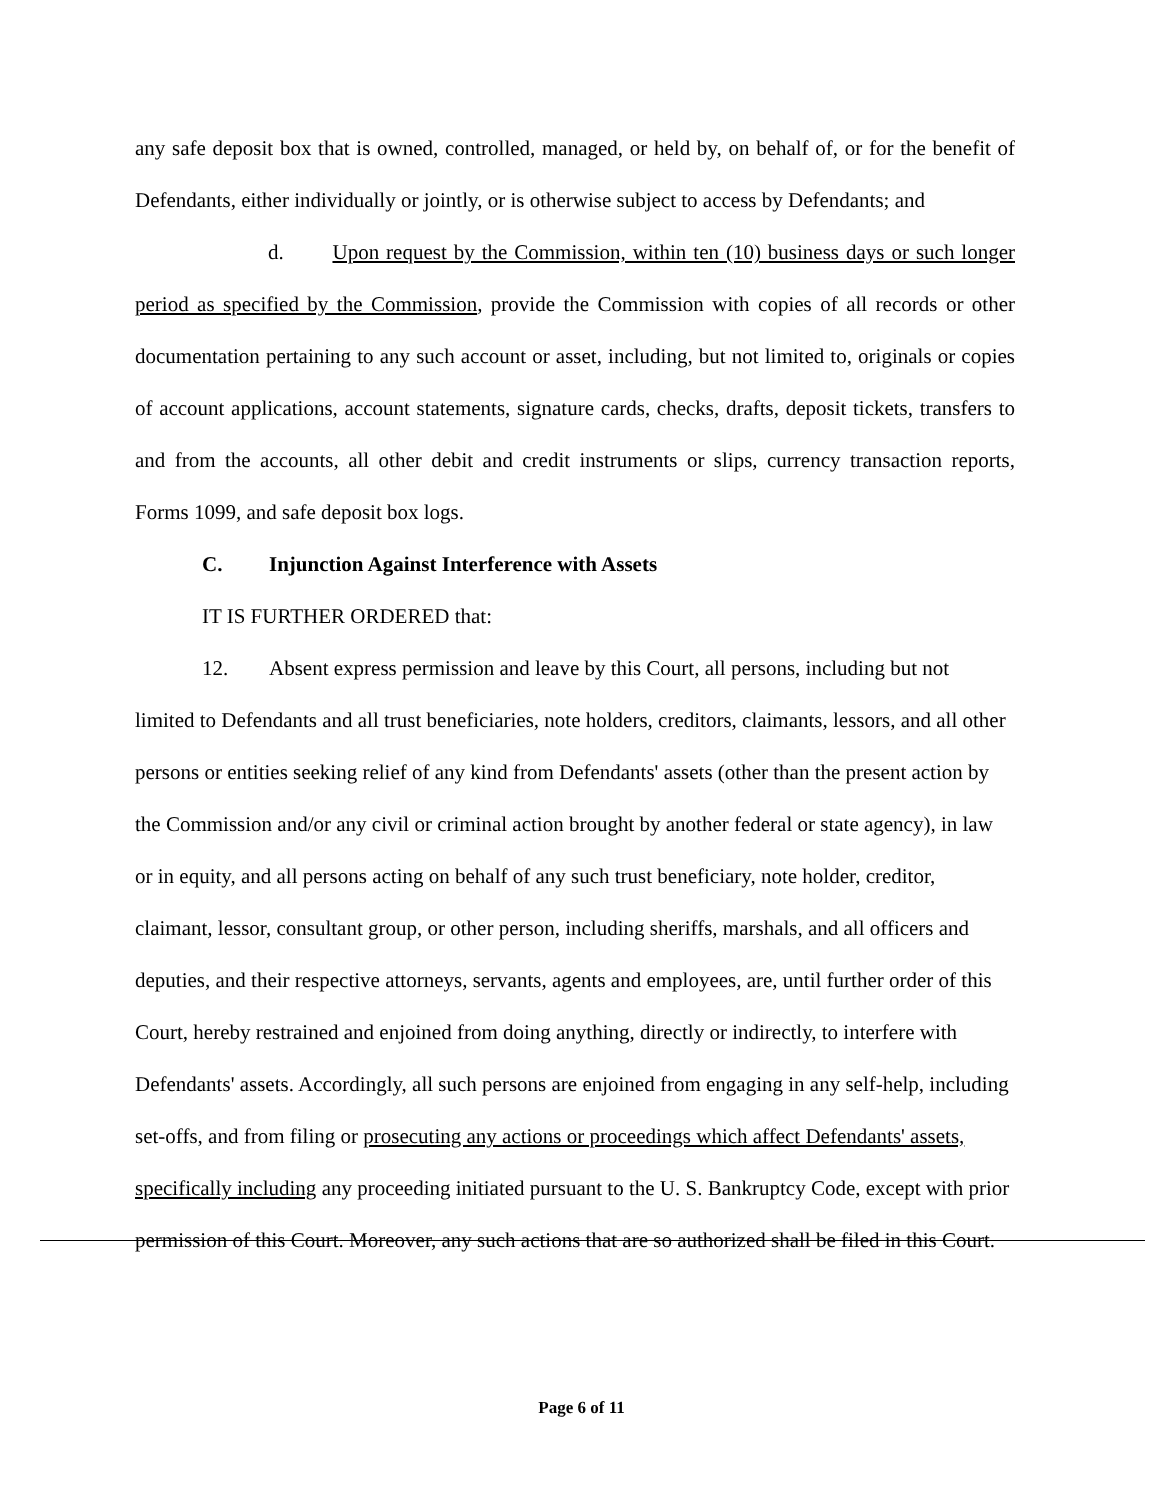any safe deposit box that is owned, controlled, managed, or held by, on behalf of, or for the benefit of Defendants, either individually or jointly, or is otherwise subject to access by Defendants; and
d. Upon request by the Commission, within ten (10) business days or such longer period as specified by the Commission, provide the Commission with copies of all records or other documentation pertaining to any such account or asset, including, but not limited to, originals or copies of account applications, account statements, signature cards, checks, drafts, deposit tickets, transfers to and from the accounts, all other debit and credit instruments or slips, currency transaction reports, Forms 1099, and safe deposit box logs.
C. Injunction Against Interference with Assets
IT IS FURTHER ORDERED that:
12. Absent express permission and leave by this Court, all persons, including but not
limited to Defendants and all trust beneficiaries, note holders, creditors, claimants, lessors, and all other persons or entities seeking relief of any kind from Defendants' assets (other than the present action by the Commission and/or any civil or criminal action brought by another federal or state agency), in law or in equity, and all persons acting on behalf of any such trust beneficiary, note holder, creditor, claimant, lessor, consultant group, or other person, including sheriffs, marshals, and all officers and deputies, and their respective attorneys, servants, agents and employees, are, until further order of this Court, hereby restrained and enjoined from doing anything, directly or indirectly, to interfere with Defendants' assets. Accordingly, all such persons are enjoined from engaging in any self-help, including set-offs, and from filing or prosecuting any actions or proceedings which affect Defendants' assets, specifically including any proceeding initiated pursuant to the U. S. Bankruptcy Code, except with prior permission of this Court. Moreover, any such actions that are so authorized shall be filed in this Court.
Page 6 of 11